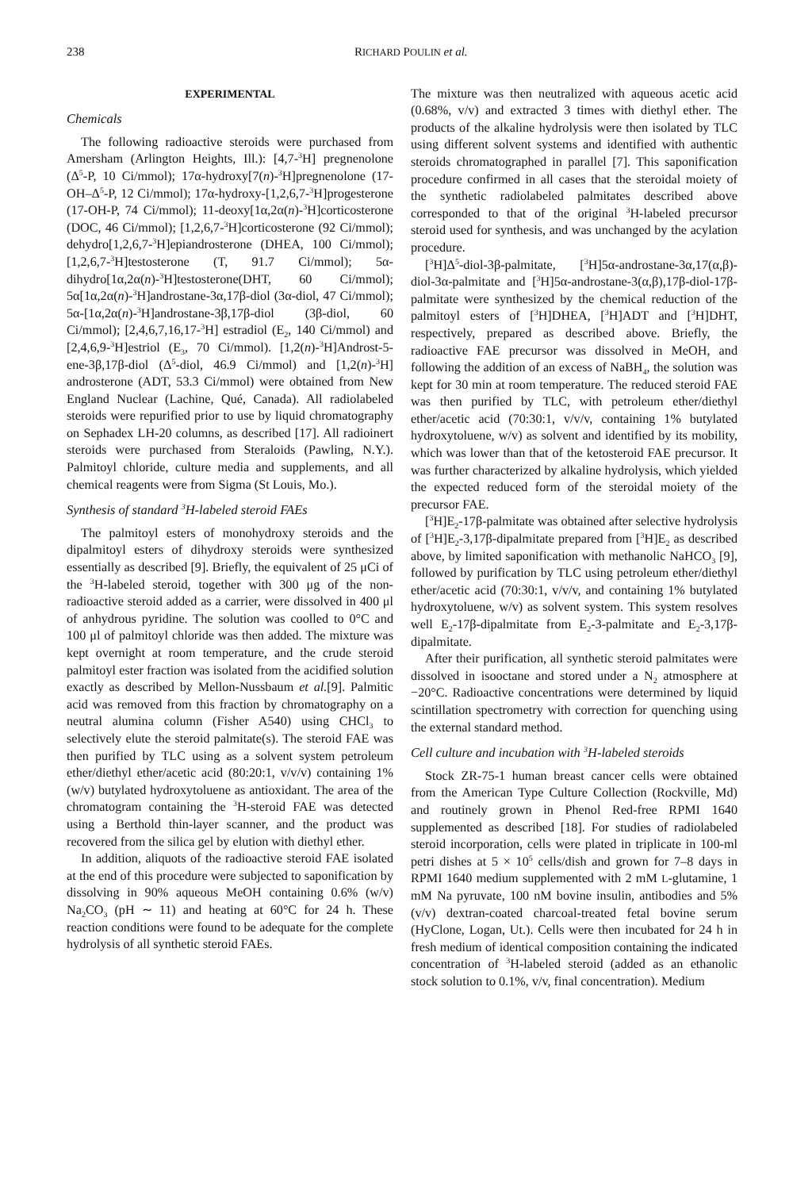238 RICHARD POULIN et al.
EXPERIMENTAL
Chemicals
The following radioactive steroids were purchased from Amersham (Arlington Heights, Ill.): [4,7-<sup>3</sup>H] pregnenolone (Δ<sup>5</sup>-P, 10 Ci/mmol); 17α-hydroxy[7(n)-<sup>3</sup>H]pregnenolone (17-OH–Δ<sup>5</sup>-P, 12 Ci/mmol); 17α-hydroxy-[1,2,6,7-<sup>3</sup>H]progesterone (17-OH-P, 74 Ci/mmol); 11-deoxy[1α,2α(n)-<sup>3</sup>H]corticosterone (DOC, 46 Ci/mmol); [1,2,6,7-<sup>3</sup>H]corticosterone (92 Ci/mmol); dehydro[1,2,6,7-<sup>3</sup>H]epiandrosterone (DHEA, 100 Ci/mmol); [1,2,6,7-<sup>3</sup>H]testosterone (T, 91.7 Ci/mmol); 5α-dihydro[1α,2α(n)-<sup>3</sup>H]testosterone(DHT, 60 Ci/mmol); 5α[1α,2α(n)-<sup>3</sup>H]androstane-3α,17β-diol (3α-diol, 47 Ci/mmol); 5α-[1α,2α(n)-<sup>3</sup>H]androstane-3β,17β-diol (3β-diol, 60 Ci/mmol); [2,4,6,7,16,17-<sup>3</sup>H] estradiol (E<sub>2</sub>, 140 Ci/mmol) and [2,4,6,9-<sup>3</sup>H]estriol (E<sub>3</sub>, 70 Ci/mmol). [1,2(n)-<sup>3</sup>H]Androst-5-ene-3β,17β-diol (Δ<sup>5</sup>-diol, 46.9 Ci/mmol) and [1,2(n)-<sup>3</sup>H] androsterone (ADT, 53.3 Ci/mmol) were obtained from New England Nuclear (Lachine, Qué, Canada). All radiolabeled steroids were repurified prior to use by liquid chromatography on Sephadex LH-20 columns, as described [17]. All radioinert steroids were purchased from Steraloids (Pawling, N.Y.). Palmitoyl chloride, culture media and supplements, and all chemical reagents were from Sigma (St Louis, Mo.).
Synthesis of standard <sup>3</sup>H-labeled steroid FAEs
The palmitoyl esters of monohydroxy steroids and the dipalmitoyl esters of dihydroxy steroids were synthesized essentially as described [9]. Briefly, the equivalent of 25 μCi of the <sup>3</sup>H-labeled steroid, together with 300 μg of the non-radioactive steroid added as a carrier, were dissolved in 400 μl of anhydrous pyridine. The solution was coolled to 0°C and 100 μl of palmitoyl chloride was then added. The mixture was kept overnight at room temperature, and the crude steroid palmitoyl ester fraction was isolated from the acidified solution exactly as described by Mellon-Nussbaum et al.[9]. Palmitic acid was removed from this fraction by chromatography on a neutral alumina column (Fisher A540) using CHCl<sub>3</sub> to selectively elute the steroid palmitate(s). The steroid FAE was then purified by TLC using as a solvent system petroleum ether/diethyl ether/acetic acid (80:20:1, v/v/v) containing 1% (w/v) butylated hydroxytoluene as antioxidant. The area of the chromatogram containing the <sup>3</sup>H-steroid FAE was detected using a Berthold thin-layer scanner, and the product was recovered from the silica gel by elution with diethyl ether.
In addition, aliquots of the radioactive steroid FAE isolated at the end of this procedure were subjected to saponification by dissolving in 90% aqueous MeOH containing 0.6% (w/v) Na<sub>2</sub>CO<sub>3</sub> (pH ∼ 11) and heating at 60°C for 24 h. These reaction conditions were found to be adequate for the complete hydrolysis of all synthetic steroid FAEs.
The mixture was then neutralized with aqueous acetic acid (0.68%, v/v) and extracted 3 times with diethyl ether. The products of the alkaline hydrolysis were then isolated by TLC using different solvent systems and identified with authentic steroids chromatographed in parallel [7]. This saponification procedure confirmed in all cases that the steroidal moiety of the synthetic radiolabeled palmitates described above corresponded to that of the original <sup>3</sup>H-labeled precursor steroid used for synthesis, and was unchanged by the acylation procedure.
[<sup>3</sup>H]Δ<sup>5</sup>-diol-3β-palmitate, [<sup>3</sup>H]5α-androstane-3α,17(α,β)-diol-3α-palmitate and [<sup>3</sup>H]5α-androstane-3(α,β),17β-diol-17β-palmitate were synthesized by the chemical reduction of the palmitoyl esters of [<sup>3</sup>H]DHEA, [<sup>3</sup>H]ADT and [<sup>3</sup>H]DHT, respectively, prepared as described above. Briefly, the radioactive FAE precursor was dissolved in MeOH, and following the addition of an excess of NaBH<sub>4</sub>, the solution was kept for 30 min at room temperature. The reduced steroid FAE was then purified by TLC, with petroleum ether/diethyl ether/acetic acid (70:30:1, v/v/v, containing 1% butylated hydroxytoluene, w/v) as solvent and identified by its mobility, which was lower than that of the ketosteroid FAE precursor. It was further characterized by alkaline hydrolysis, which yielded the expected reduced form of the steroidal moiety of the precursor FAE.
[<sup>3</sup>H]E<sub>2</sub>-17β-palmitate was obtained after selective hydrolysis of [<sup>3</sup>H]E<sub>2</sub>-3,17β-dipalmitate prepared from [<sup>3</sup>H]E<sub>2</sub> as described above, by limited saponification with methanolic NaHCO<sub>3</sub> [9], followed by purification by TLC using petroleum ether/diethyl ether/acetic acid (70:30:1, v/v/v, and containing 1% butylated hydroxytoluene, w/v) as solvent system. This system resolves well E<sub>2</sub>-17β-dipalmitate from E<sub>2</sub>-3-palmitate and E<sub>2</sub>-3,17β-dipalmitate.
After their purification, all synthetic steroid palmitates were dissolved in isooctane and stored under a N<sub>2</sub> atmosphere at −20°C. Radioactive concentrations were determined by liquid scintillation spectrometry with correction for quenching using the external standard method.
Cell culture and incubation with <sup>3</sup>H-labeled steroids
Stock ZR-75-1 human breast cancer cells were obtained from the American Type Culture Collection (Rockville, Md) and routinely grown in Phenol Red-free RPMI 1640 supplemented as described [18]. For studies of radiolabeled steroid incorporation, cells were plated in triplicate in 100-ml petri dishes at 5 × 10<sup>5</sup> cells/dish and grown for 7–8 days in RPMI 1640 medium supplemented with 2 mM L-glutamine, 1 mM Na pyruvate, 100 nM bovine insulin, antibodies and 5% (v/v) dextran-coated charcoal-treated fetal bovine serum (HyClone, Logan, Ut.). Cells were then incubated for 24 h in fresh medium of identical composition containing the indicated concentration of <sup>3</sup>H-labeled steroid (added as an ethanolic stock solution to 0.1%, v/v, final concentration). Medium